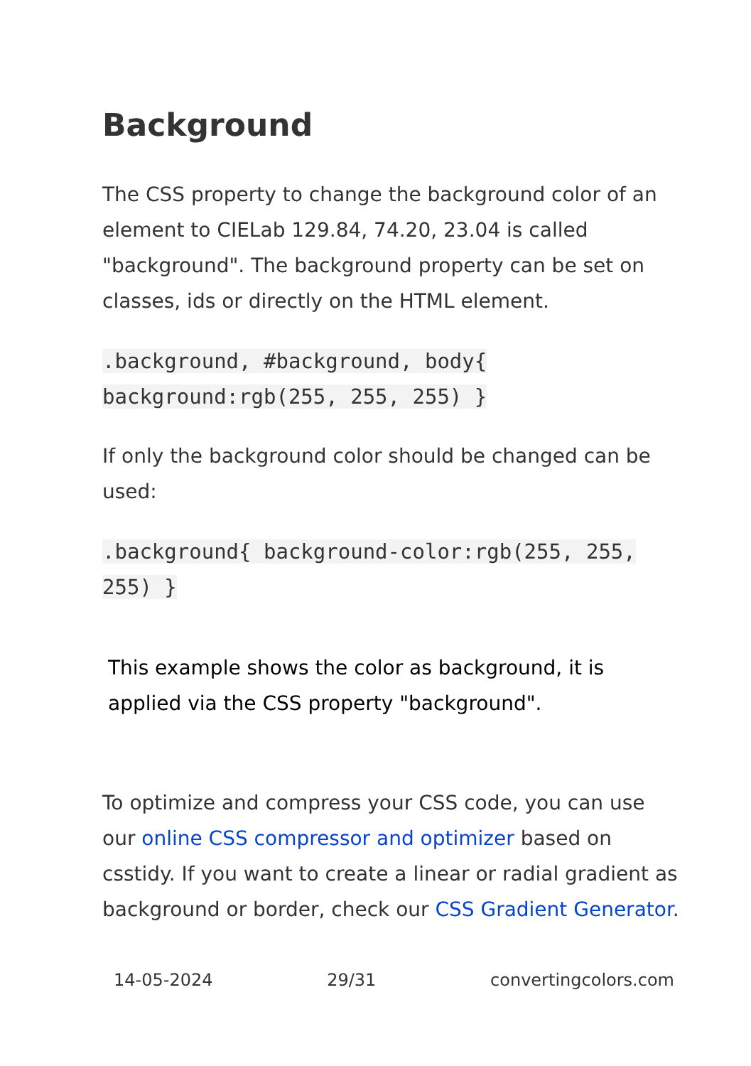Background
The CSS property to change the background color of an element to CIELab 129.84, 74.20, 23.04 is called "background". The background property can be set on classes, ids or directly on the HTML element.
.background, #background, body{ background:rgb(255, 255, 255) }
If only the background color should be changed can be used:
.background{ background-color:rgb(255, 255, 255) }
This example shows the color as background, it is applied via the CSS property "background".
To optimize and compress your CSS code, you can use our online CSS compressor and optimizer based on csstidy. If you want to create a linear or radial gradient as background or border, check our CSS Gradient Generator.
14-05-2024 29/31 convertingcolors.com